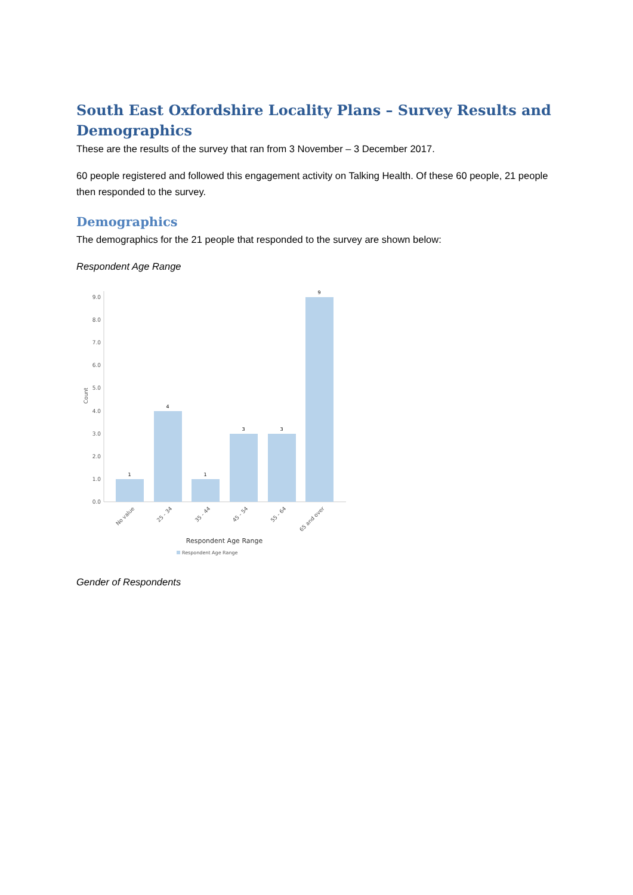South East Oxfordshire Locality Plans – Survey Results and Demographics
These are the results of the survey that ran from 3 November – 3 December 2017.
60 people registered and followed this engagement activity on Talking Health. Of these 60 people, 21 people then responded to the survey.
Demographics
The demographics for the 21 people that responded to the survey are shown below:
Respondent Age Range
0.0
1.0
2.0
3.0
4.0
5.0
6.0
7.0
8.0
9.0
Count
1
4
1
3
3
9
No value
25 - 34
35 - 44
45 - 54
55 - 64
65 and over
Respondent Age Range
Respondent Age Range
Gender of Respondents